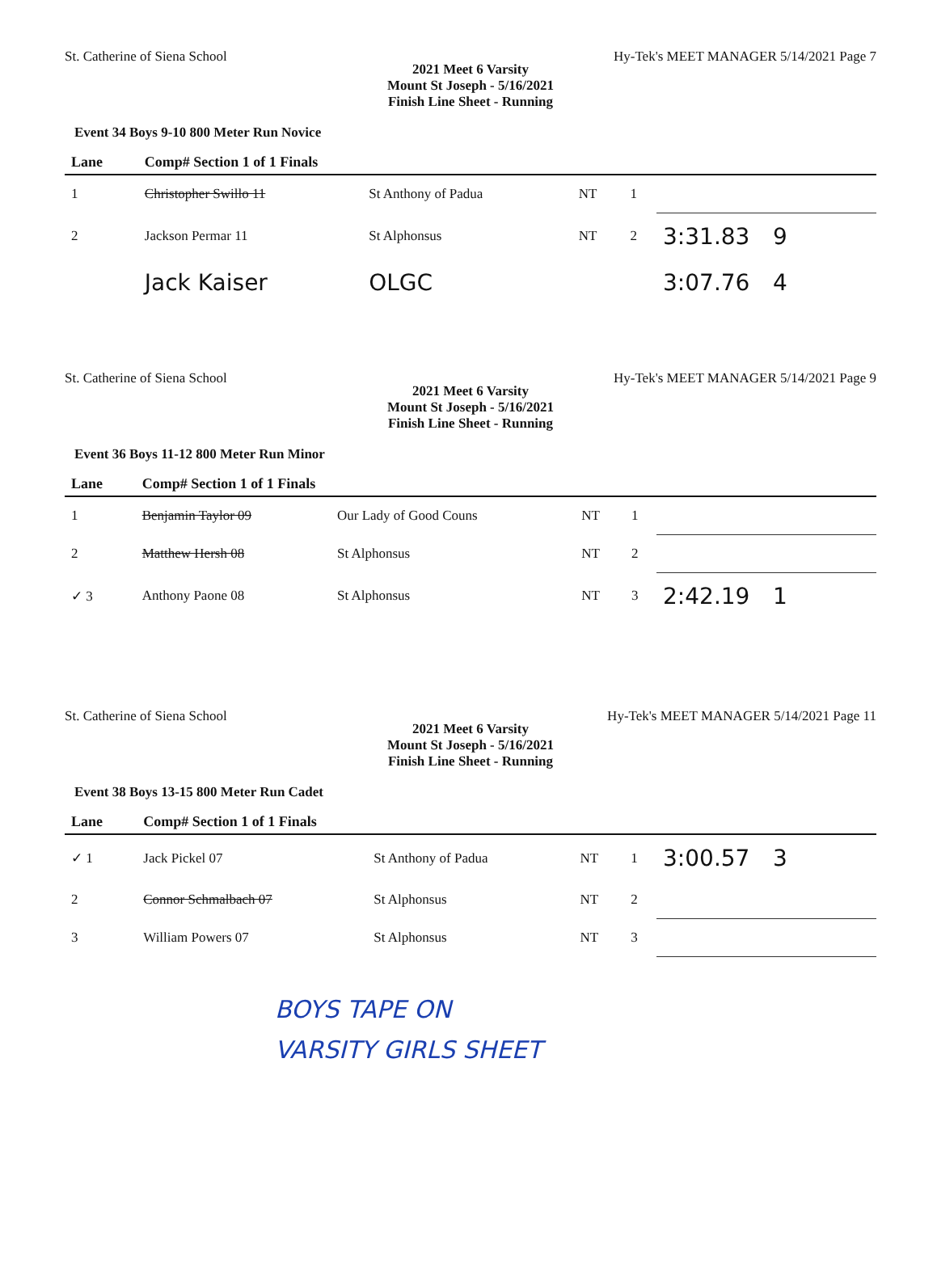St. Catherine of Siena School Hy-Tek's MEET MANAGER 5/14/2021 Page 7
2021 Meet 6 Varsity
Mount St Joseph - 5/16/2021
Finish Line Sheet - Running
Event 34 Boys 9-10 800 Meter Run Novice
| Lane | Comp# Section 1 of 1 Finals | | | | | |
| --- | --- | --- | --- | --- | --- | --- |
| 1 | Christopher Swillo 11 | St Anthony of Padua | NT | 1 | | |
| 2 | Jackson Permar 11 | St Alphonsus | NT | 2 | 3:31.83 | 9 |
| | Jack Kaiser | OLGC | | | 3:07.76 | 4 |
St. Catherine of Siena School Hy-Tek's MEET MANAGER 5/14/2021 Page 9
2021 Meet 6 Varsity
Mount St Joseph - 5/16/2021
Finish Line Sheet - Running
Event 36 Boys 11-12 800 Meter Run Minor
| Lane | Comp# Section 1 of 1 Finals | | | | | |
| --- | --- | --- | --- | --- | --- | --- |
| 1 | Benjamin Taylor 09 | Our Lady of Good Couns | NT | 1 | | |
| 2 | Matthew Hersh 08 | St Alphonsus | NT | 2 | | |
| ✓ 3 | Anthony Paone 08 | St Alphonsus | NT | 3 | 2:42.19 | 1 |
St. Catherine of Siena School Hy-Tek's MEET MANAGER 5/14/2021 Page 11
2021 Meet 6 Varsity
Mount St Joseph - 5/16/2021
Finish Line Sheet - Running
Event 38 Boys 13-15 800 Meter Run Cadet
| Lane | Comp# Section 1 of 1 Finals | | | | | |
| --- | --- | --- | --- | --- | --- | --- |
| ✓ 1 | Jack Pickel 07 | St Anthony of Padua | NT | 1 | 3:00.57 | 3 |
| 2 | Connor Schmalbach 07 | St Alphonsus | NT | 2 | | |
| 3 | William Powers 07 | St Alphonsus | NT | 3 | | |
BOYS TAPE ON
VARSITY GIRLS SHEET